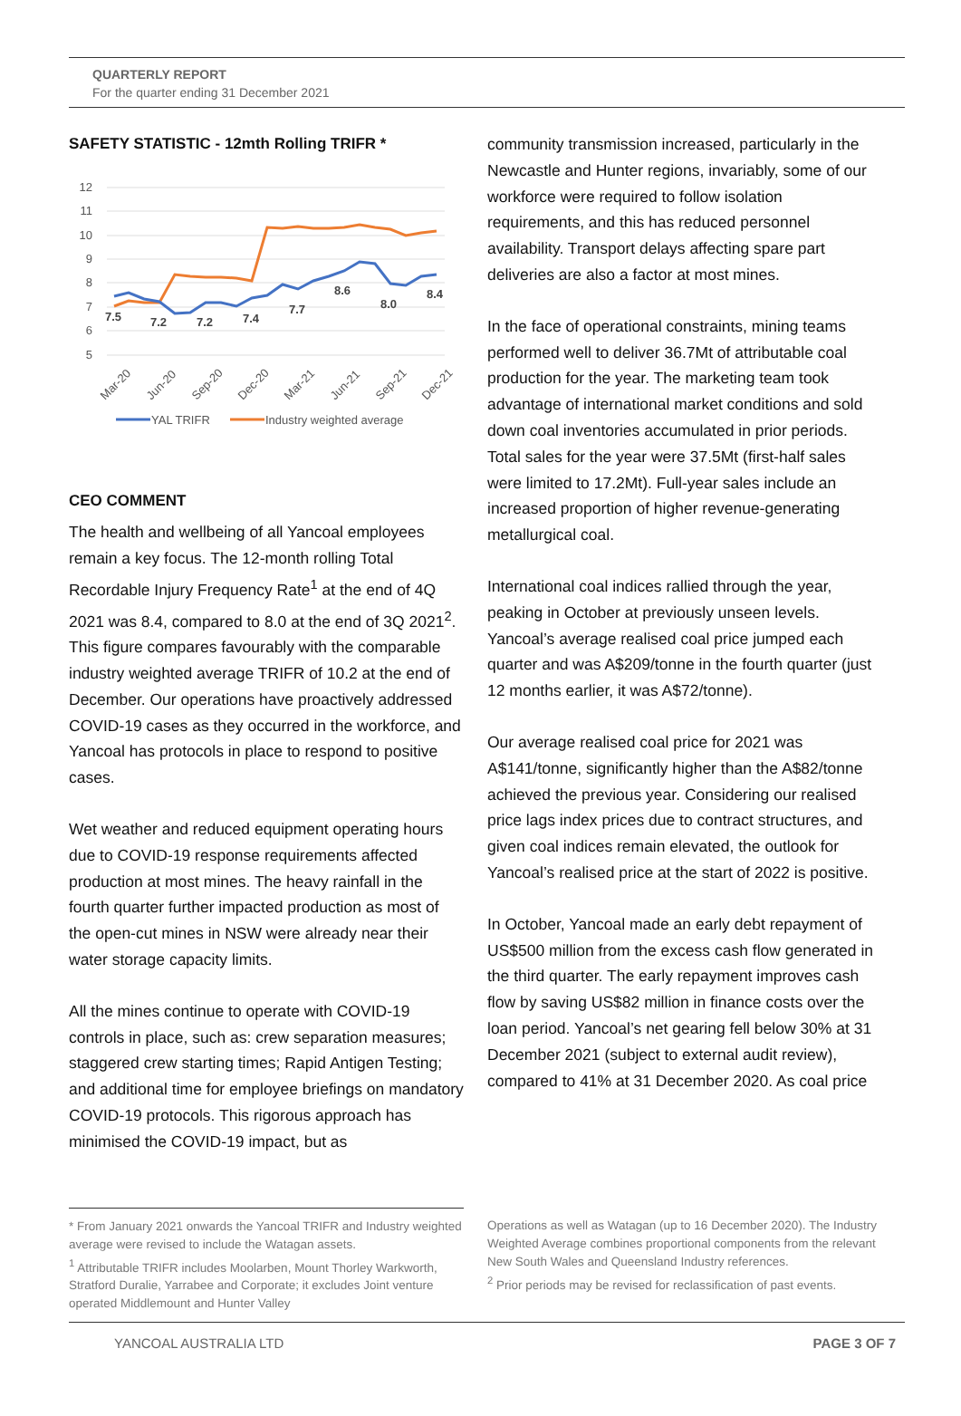QUARTERLY REPORT
For the quarter ending 31 December 2021
SAFETY STATISTIC - 12mth Rolling TRIFR *
12
11
10
9
8
7
6
5
7.5
7.2
7.2
7.4
7.7
8.6
8.0
8.4
Mar-20
Jun-20
Sep-20
Dec-20
Mar-21
Jun-21
Sep-21
Dec-21
YAL TRIFR
Industry weighted average
CEO COMMENT
The health and wellbeing of all Yancoal employees remain a key focus. The 12-month rolling Total Recordable Injury Frequency Rate<sup>1</sup> at the end of 4Q 2021 was 8.4, compared to 8.0 at the end of 3Q 2021<sup>2</sup>. This figure compares favourably with the comparable industry weighted average TRIFR of 10.2 at the end of December. Our operations have proactively addressed COVID-19 cases as they occurred in the workforce, and Yancoal has protocols in place to respond to positive cases.
Wet weather and reduced equipment operating hours due to COVID-19 response requirements affected production at most mines. The heavy rainfall in the fourth quarter further impacted production as most of the open-cut mines in NSW were already near their water storage capacity limits.
All the mines continue to operate with COVID-19 controls in place, such as: crew separation measures; staggered crew starting times; Rapid Antigen Testing; and additional time for employee briefings on mandatory COVID-19 protocols. This rigorous approach has minimised the COVID-19 impact, but as
community transmission increased, particularly in the Newcastle and Hunter regions, invariably, some of our workforce were required to follow isolation requirements, and this has reduced personnel availability. Transport delays affecting spare part deliveries are also a factor at most mines.
In the face of operational constraints, mining teams performed well to deliver 36.7Mt of attributable coal production for the year. The marketing team took advantage of international market conditions and sold down coal inventories accumulated in prior periods. Total sales for the year were 37.5Mt (first-half sales were limited to 17.2Mt). Full-year sales include an increased proportion of higher revenue-generating metallurgical coal.
International coal indices rallied through the year, peaking in October at previously unseen levels. Yancoal’s average realised coal price jumped each quarter and was A$209/tonne in the fourth quarter (just 12 months earlier, it was A$72/tonne).
Our average realised coal price for 2021 was A$141/tonne, significantly higher than the A$82/tonne achieved the previous year. Considering our realised price lags index prices due to contract structures, and given coal indices remain elevated, the outlook for Yancoal’s realised price at the start of 2022 is positive.
In October, Yancoal made an early debt repayment of US$500 million from the excess cash flow generated in the third quarter. The early repayment improves cash flow by saving US$82 million in finance costs over the loan period. Yancoal’s net gearing fell below 30% at 31 December 2021 (subject to external audit review), compared to 41% at 31 December 2020. As coal price
* From January 2021 onwards the Yancoal TRIFR and Industry weighted average were revised to include the Watagan assets.
<sup>1</sup> Attributable TRIFR includes Moolarben, Mount Thorley Warkworth, Stratford Duralie, Yarrabee and Corporate; it excludes Joint venture operated Middlemount and Hunter Valley
Operations as well as Watagan (up to 16 December 2020). The Industry Weighted Average combines proportional components from the relevant New South Wales and Queensland Industry references.
<sup>2</sup> Prior periods may be revised for reclassification of past events.
YANCOAL AUSTRALIA LTD PAGE 3 OF 7